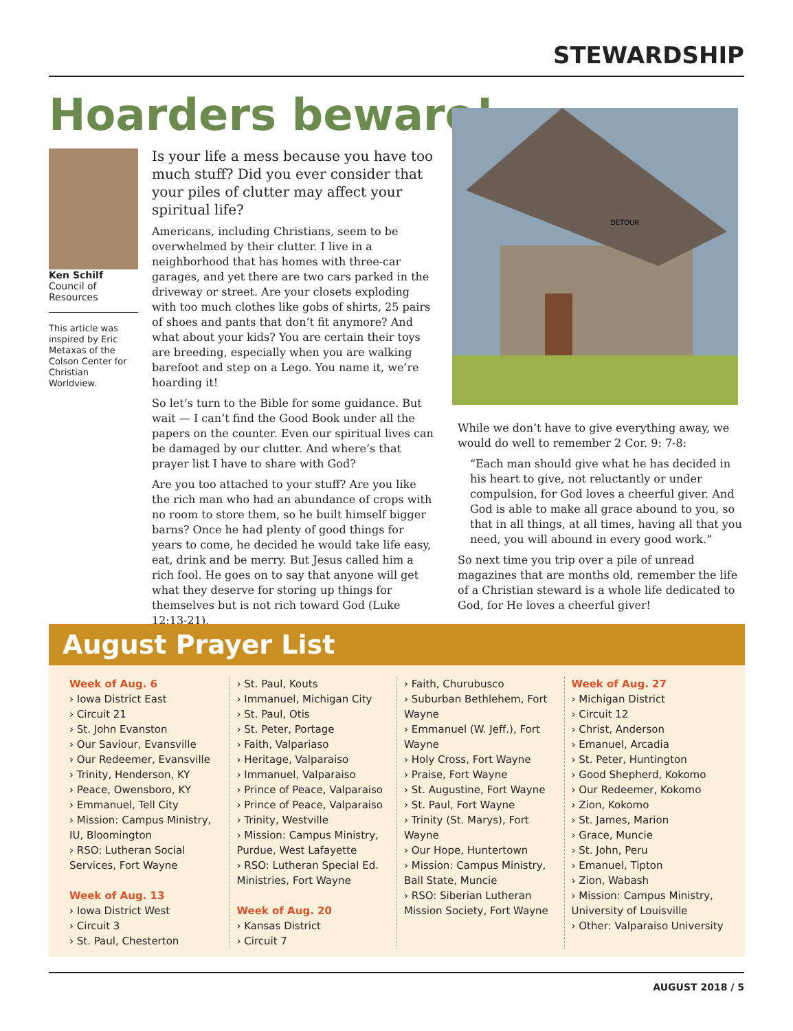STEWARDSHIP
Hoarders beware!
Ken Schilf
Council of Resources
This article was inspired by Eric Metaxas of the Colson Center for Christian Worldview.
Is your life a mess because you have too much stuff? Did you ever consider that your piles of clutter may affect your spiritual life?
Americans, including Christians, seem to be overwhelmed by their clutter. I live in a neighborhood that has homes with three-car garages, and yet there are two cars parked in the driveway or street. Are your closets exploding with too much clothes like gobs of shirts, 25 pairs of shoes and pants that don’t fit anymore? And what about your kids? You are certain their toys are breeding, especially when you are walking barefoot and step on a Lego. You name it, we’re hoarding it!
So let’s turn to the Bible for some guidance. But wait — I can’t find the Good Book under all the papers on the counter. Even our spiritual lives can be damaged by our clutter. And where’s that prayer list I have to share with God?
Are you too attached to your stuff? Are you like the rich man who had an abundance of crops with no room to store them, so he built himself bigger barns? Once he had plenty of good things for years to come, he decided he would take life easy, eat, drink and be merry. But Jesus called him a rich fool. He goes on to say that anyone will get what they deserve for storing up things for themselves but is not rich toward God (Luke 12:13-21).
DETOUR
While we don’t have to give everything away, we would do well to remember 2 Cor. 9: 7-8:
“Each man should give what he has decided in his heart to give, not reluctantly or under compulsion, for God loves a cheerful giver. And God is able to make all grace abound to you, so that in all things, at all times, having all that you need, you will abound in every good work.”
So next time you trip over a pile of unread magazines that are months old, remember the life of a Christian steward is a whole life dedicated to God, for He loves a cheerful giver!
August Prayer List
Week of Aug. 6
› Iowa District East
› Circuit 21
› St. John Evanston
› Our Saviour, Evansville
› Our Redeemer, Evansville
› Trinity, Henderson, KY
› Peace, Owensboro, KY
› Emmanuel, Tell City
› Mission: Campus Ministry, IU, Bloomington
› RSO: Lutheran Social Services, Fort Wayne
Week of Aug. 13
› Iowa District West
› Circuit 3
› St. Paul, Chesterton
› St. Paul, Kouts
› Immanuel, Michigan City
› St. Paul, Otis
› St. Peter, Portage
› Faith, Valpariaso
› Heritage, Valparaiso
› Immanuel, Valparaiso
› Prince of Peace, Valparaiso
› Prince of Peace, Valparaiso
› Trinity, Westville
› Mission: Campus Ministry, Purdue, West Lafayette
› RSO: Lutheran Special Ed. Ministries, Fort Wayne
Week of Aug. 20
› Kansas District
› Circuit 7
› Faith, Churubusco
› Suburban Bethlehem, Fort Wayne
› Emmanuel (W. Jeff.), Fort Wayne
› Holy Cross, Fort Wayne
› Praise, Fort Wayne
› St. Augustine, Fort Wayne
› St. Paul, Fort Wayne
› Trinity (St. Marys), Fort Wayne
› Our Hope, Huntertown
› Mission: Campus Ministry, Ball State, Muncie
› RSO: Siberian Lutheran Mission Society, Fort Wayne
Week of Aug. 27
› Michigan District
› Circuit 12
› Christ, Anderson
› Emanuel, Arcadia
› St. Peter, Huntington
› Good Shepherd, Kokomo
› Our Redeemer, Kokomo
› Zion, Kokomo
› St. James, Marion
› Grace, Muncie
› St. John, Peru
› Emanuel, Tipton
› Zion, Wabash
› Mission: Campus Ministry, University of Louisville
› Other: Valparaiso University
AUGUST 2018 / 5